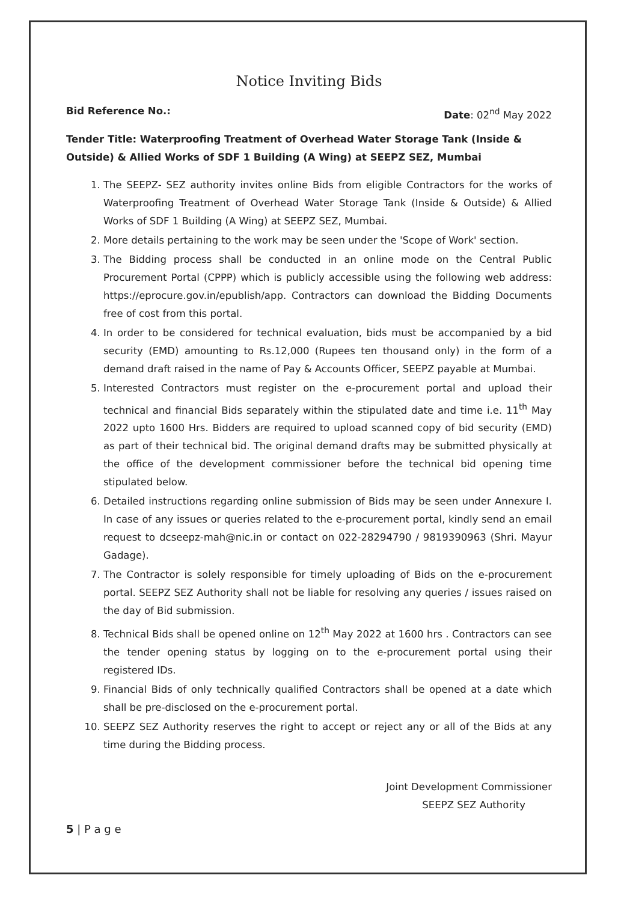Notice Inviting Bids
Bid Reference No.: Date: 02<sup>nd</sup> May 2022
Tender Title: Waterproofing Treatment of Overhead Water Storage Tank (Inside & Outside) & Allied Works of SDF 1 Building (A Wing) at SEEPZ SEZ, Mumbai
1. The SEEPZ- SEZ authority invites online Bids from eligible Contractors for the works of Waterproofing Treatment of Overhead Water Storage Tank (Inside & Outside) & Allied Works of SDF 1 Building (A Wing) at SEEPZ SEZ, Mumbai.
2. More details pertaining to the work may be seen under the 'Scope of Work' section.
3. The Bidding process shall be conducted in an online mode on the Central Public Procurement Portal (CPPP) which is publicly accessible using the following web address: https://eprocure.gov.in/epublish/app. Contractors can download the Bidding Documents free of cost from this portal.
4. In order to be considered for technical evaluation, bids must be accompanied by a bid security (EMD) amounting to Rs.12,000 (Rupees ten thousand only) in the form of a demand draft raised in the name of Pay & Accounts Officer, SEEPZ payable at Mumbai.
5. Interested Contractors must register on the e-procurement portal and upload their technical and financial Bids separately within the stipulated date and time i.e. 11<sup>th</sup> May 2022 upto 1600 Hrs. Bidders are required to upload scanned copy of bid security (EMD) as part of their technical bid. The original demand drafts may be submitted physically at the office of the development commissioner before the technical bid opening time stipulated below.
6. Detailed instructions regarding online submission of Bids may be seen under Annexure I. In case of any issues or queries related to the e-procurement portal, kindly send an email request to dcseepz-mah@nic.in or contact on 022-28294790 / 9819390963 (Shri. Mayur Gadage).
7. The Contractor is solely responsible for timely uploading of Bids on the e-procurement portal. SEEPZ SEZ Authority shall not be liable for resolving any queries / issues raised on the day of Bid submission.
8. Technical Bids shall be opened online on 12<sup>th</sup> May 2022 at 1600 hrs . Contractors can see the tender opening status by logging on to the e-procurement portal using their registered IDs.
9. Financial Bids of only technically qualified Contractors shall be opened at a date which shall be pre-disclosed on the e-procurement portal.
10. SEEPZ SEZ Authority reserves the right to accept or reject any or all of the Bids at any time during the Bidding process.
Joint Development Commissioner
SEEPZ SEZ Authority
5 | P a g e